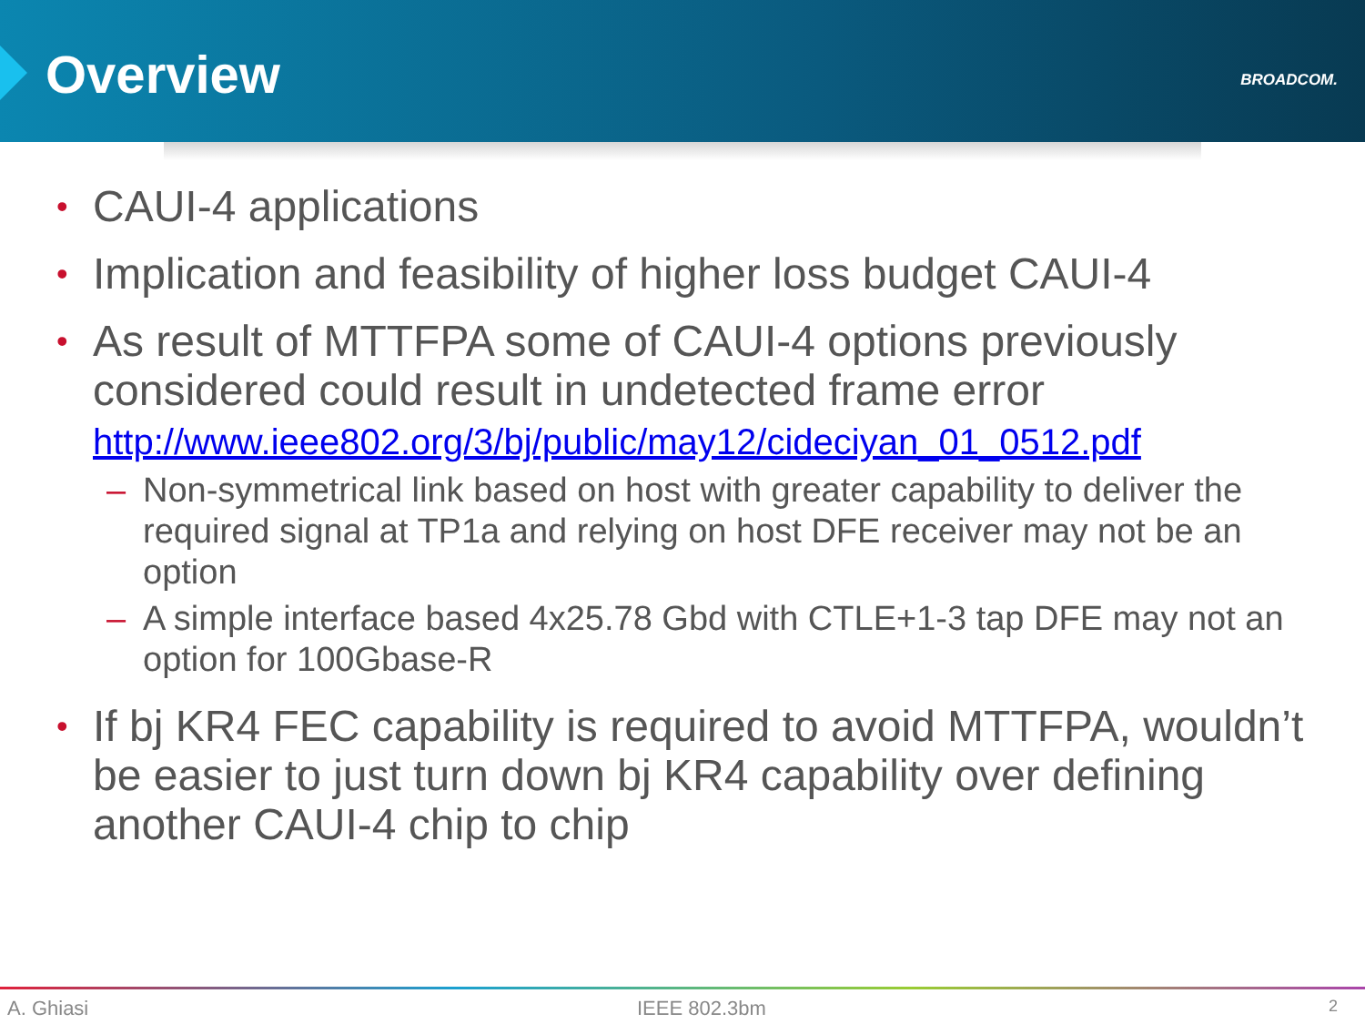Overview BROADCOM.
• CAUI-4 applications
• Implication and feasibility of higher loss budget CAUI-4
• As result of MTTFPA some of CAUI-4 options previously considered could result in undetected frame error http://www.ieee802.org/3/bj/public/may12/cideciyan_01_0512.pdf
– Non-symmetrical link based on host with greater capability to deliver the required signal at TP1a and relying on host DFE receiver may not be an option
– A simple interface based 4x25.78 Gbd with CTLE+1-3 tap DFE may not an option for 100Gbase-R
• If bj KR4 FEC capability is required to avoid MTTFPA, wouldn’t be easier to just turn down bj KR4 capability over defining another CAUI-4 chip to chip
A. Ghiasi IEEE 802.3bm 2